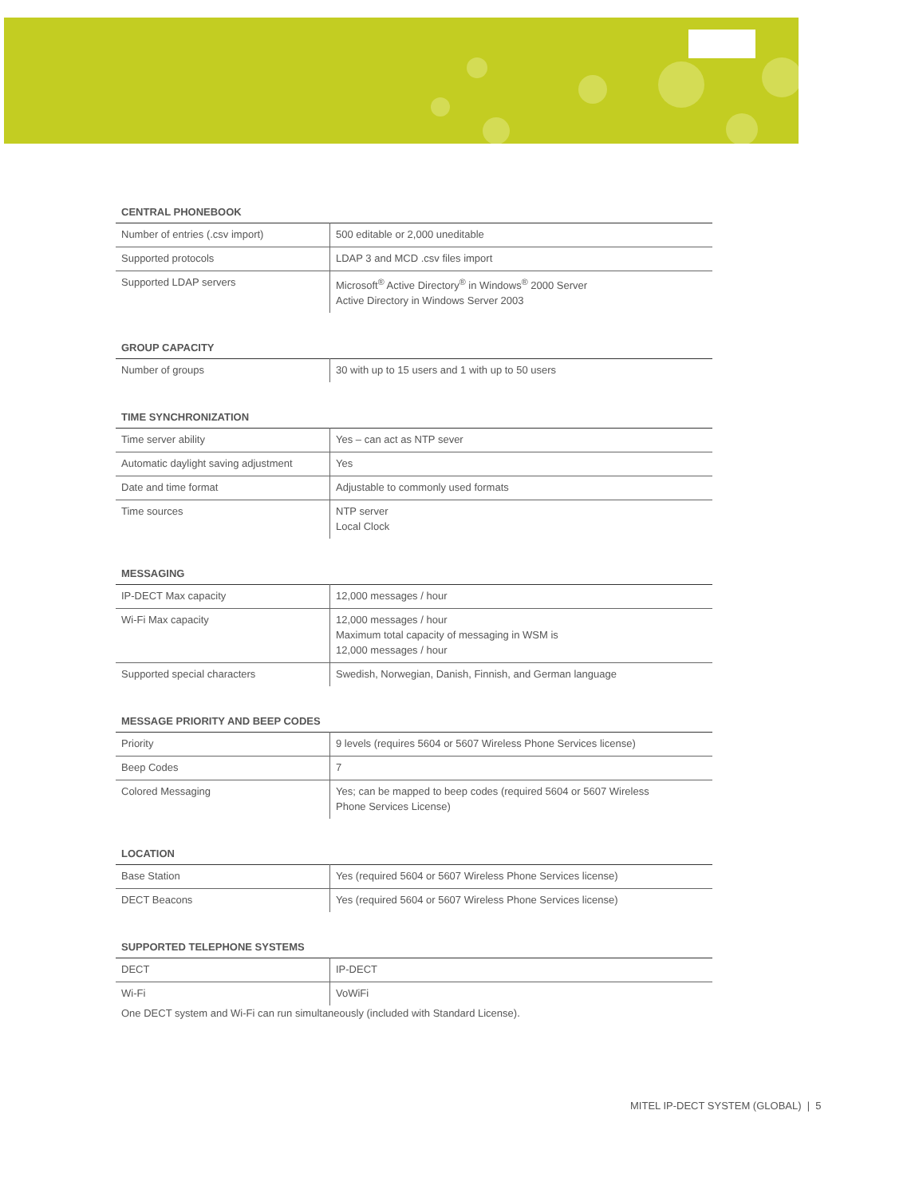CENTRAL PHONEBOOK
| Number of entries (.csv import) | 500 editable or 2,000 uneditable |
| Supported protocols | LDAP 3 and MCD .csv files import |
| Supported LDAP servers | Microsoft<sup>®</sup> Active Directory<sup>®</sup> in Windows<sup>®</sup> 2000 Server Active Directory in Windows Server 2003 |
GROUP CAPACITY
| Number of groups | 30 with up to 15 users and 1 with up to 50 users |
TIME SYNCHRONIZATION
| Time server ability | Yes – can act as NTP sever |
| Automatic daylight saving adjustment | Yes |
| Date and time format | Adjustable to commonly used formats |
| Time sources | NTP server Local Clock |
MESSAGING
| IP-DECT Max capacity | 12,000 messages / hour |
| Wi-Fi Max capacity | 12,000 messages / hour Maximum total capacity of messaging in WSM is 12,000 messages / hour |
| Supported special characters | Swedish, Norwegian, Danish, Finnish, and German language |
MESSAGE PRIORITY AND BEEP CODES
| Priority | 9 levels (requires 5604 or 5607 Wireless Phone Services license) |
| Beep Codes | 7 |
| Colored Messaging | Yes; can be mapped to beep codes (required 5604 or 5607 Wireless Phone Services License) |
LOCATION
| Base Station | Yes (required 5604 or 5607 Wireless Phone Services license) |
| DECT Beacons | Yes (required 5604 or 5607 Wireless Phone Services license) |
SUPPORTED TELEPHONE SYSTEMS
| DECT | IP-DECT |
| Wi-Fi | VoWiFi |
One DECT system and Wi-Fi can run simultaneously (included with Standard License).
MITEL IP-DECT SYSTEM (GLOBAL) | 5